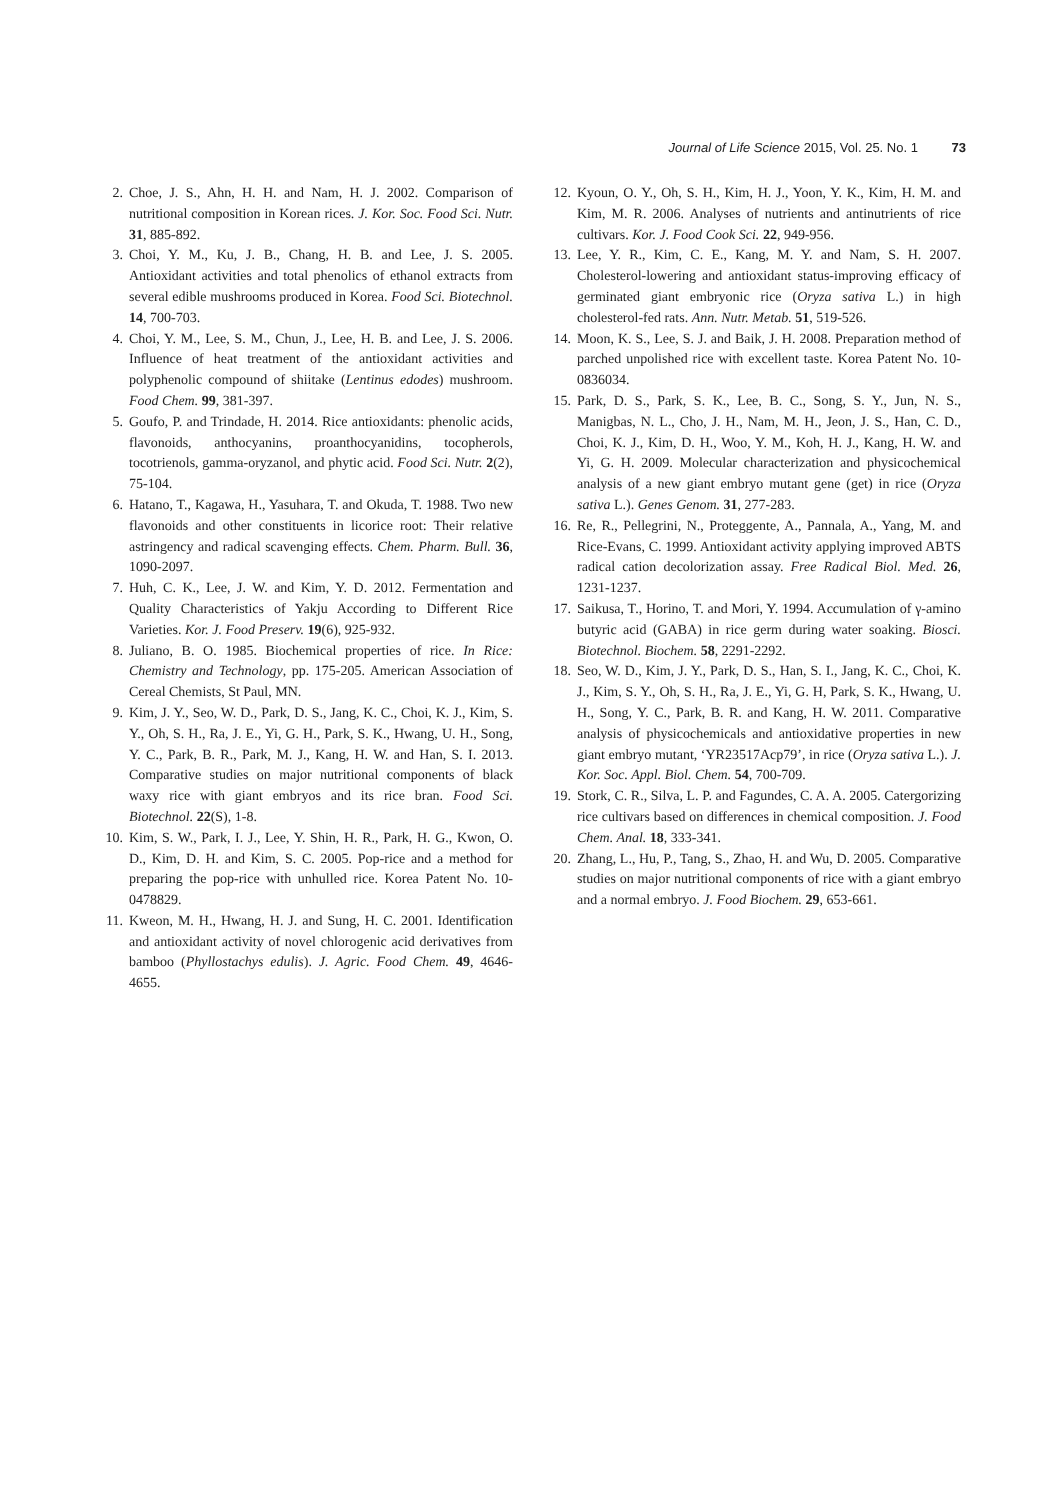Journal of Life Science 2015, Vol. 25. No. 1 73
2. Choe, J. S., Ahn, H. H. and Nam, H. J. 2002. Comparison of nutritional composition in Korean rices. J. Kor. Soc. Food Sci. Nutr. 31, 885-892.
3. Choi, Y. M., Ku, J. B., Chang, H. B. and Lee, J. S. 2005. Antioxidant activities and total phenolics of ethanol extracts from several edible mushrooms produced in Korea. Food Sci. Biotechnol. 14, 700-703.
4. Choi, Y. M., Lee, S. M., Chun, J., Lee, H. B. and Lee, J. S. 2006. Influence of heat treatment of the antioxidant activities and polyphenolic compound of shiitake (Lentinus edodes) mushroom. Food Chem. 99, 381-397.
5. Goufo, P. and Trindade, H. 2014. Rice antioxidants: phenolic acids, flavonoids, anthocyanins, proanthocyanidins, tocopherols, tocotrienols, gamma-oryzanol, and phytic acid. Food Sci. Nutr. 2(2), 75-104.
6. Hatano, T., Kagawa, H., Yasuhara, T. and Okuda, T. 1988. Two new flavonoids and other constituents in licorice root: Their relative astringency and radical scavenging effects. Chem. Pharm. Bull. 36, 1090-2097.
7. Huh, C. K., Lee, J. W. and Kim, Y. D. 2012. Fermentation and Quality Characteristics of Yakju According to Different Rice Varieties. Kor. J. Food Preserv. 19(6), 925-932.
8. Juliano, B. O. 1985. Biochemical properties of rice. In Rice: Chemistry and Technology, pp. 175-205. American Association of Cereal Chemists, St Paul, MN.
9. Kim, J. Y., Seo, W. D., Park, D. S., Jang, K. C., Choi, K. J., Kim, S. Y., Oh, S. H., Ra, J. E., Yi, G. H., Park, S. K., Hwang, U. H., Song, Y. C., Park, B. R., Park, M. J., Kang, H. W. and Han, S. I. 2013. Comparative studies on major nutritional components of black waxy rice with giant embryos and its rice bran. Food Sci. Biotechnol. 22(S), 1-8.
10. Kim, S. W., Park, I. J., Lee, Y. Shin, H. R., Park, H. G., Kwon, O. D., Kim, D. H. and Kim, S. C. 2005. Pop-rice and a method for preparing the pop-rice with unhulled rice. Korea Patent No. 10-0478829.
11. Kweon, M. H., Hwang, H. J. and Sung, H. C. 2001. Identification and antioxidant activity of novel chlorogenic acid derivatives from bamboo (Phyllostachys edulis). J. Agric. Food Chem. 49, 4646-4655.
12. Kyoun, O. Y., Oh, S. H., Kim, H. J., Yoon, Y. K., Kim, H. M. and Kim, M. R. 2006. Analyses of nutrients and antinutrients of rice cultivars. Kor. J. Food Cook Sci. 22, 949-956.
13. Lee, Y. R., Kim, C. E., Kang, M. Y. and Nam, S. H. 2007. Cholesterol-lowering and antioxidant status-improving efficacy of germinated giant embryonic rice (Oryza sativa L.) in high cholesterol-fed rats. Ann. Nutr. Metab. 51, 519-526.
14. Moon, K. S., Lee, S. J. and Baik, J. H. 2008. Preparation method of parched unpolished rice with excellent taste. Korea Patent No. 10-0836034.
15. Park, D. S., Park, S. K., Lee, B. C., Song, S. Y., Jun, N. S., Manigbas, N. L., Cho, J. H., Nam, M. H., Jeon, J. S., Han, C. D., Choi, K. J., Kim, D. H., Woo, Y. M., Koh, H. J., Kang, H. W. and Yi, G. H. 2009. Molecular characterization and physicochemical analysis of a new giant embryo mutant gene (get) in rice (Oryza sativa L.). Genes Genom. 31, 277-283.
16. Re, R., Pellegrini, N., Proteggente, A., Pannala, A., Yang, M. and Rice-Evans, C. 1999. Antioxidant activity applying improved ABTS radical cation decolorization assay. Free Radical Biol. Med. 26, 1231-1237.
17. Saikusa, T., Horino, T. and Mori, Y. 1994. Accumulation of γ-amino butyric acid (GABA) in rice germ during water soaking. Biosci. Biotechnol. Biochem. 58, 2291-2292.
18. Seo, W. D., Kim, J. Y., Park, D. S., Han, S. I., Jang, K. C., Choi, K. J., Kim, S. Y., Oh, S. H., Ra, J. E., Yi, G. H, Park, S. K., Hwang, U. H., Song, Y. C., Park, B. R. and Kang, H. W. 2011. Comparative analysis of physicochemicals and antioxidative properties in new giant embryo mutant, ‘YR23517Acp79’, in rice (Oryza sativa L.). J. Kor. Soc. Appl. Biol. Chem. 54, 700-709.
19. Stork, C. R., Silva, L. P. and Fagundes, C. A. A. 2005. Catergorizing rice cultivars based on differences in chemical composition. J. Food Chem. Anal. 18, 333-341.
20. Zhang, L., Hu, P., Tang, S., Zhao, H. and Wu, D. 2005. Comparative studies on major nutritional components of rice with a giant embryo and a normal embryo. J. Food Biochem. 29, 653-661.